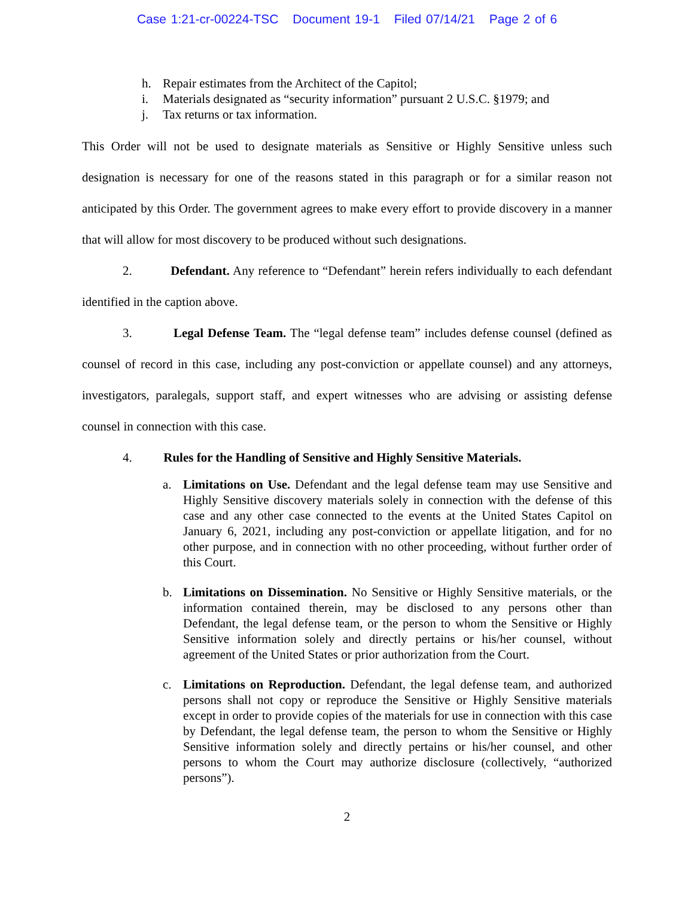Case 1:21-cr-00224-TSC Document 19-1 Filed 07/14/21 Page 2 of 6
h. Repair estimates from the Architect of the Capitol;
i. Materials designated as “security information” pursuant 2 U.S.C. §1979; and
j. Tax returns or tax information.
This Order will not be used to designate materials as Sensitive or Highly Sensitive unless such designation is necessary for one of the reasons stated in this paragraph or for a similar reason not anticipated by this Order. The government agrees to make every effort to provide discovery in a manner that will allow for most discovery to be produced without such designations.
2. Defendant. Any reference to “Defendant” herein refers individually to each defendant identified in the caption above.
3. Legal Defense Team. The “legal defense team” includes defense counsel (defined as counsel of record in this case, including any post-conviction or appellate counsel) and any attorneys, investigators, paralegals, support staff, and expert witnesses who are advising or assisting defense counsel in connection with this case.
4. Rules for the Handling of Sensitive and Highly Sensitive Materials.
a. Limitations on Use. Defendant and the legal defense team may use Sensitive and Highly Sensitive discovery materials solely in connection with the defense of this case and any other case connected to the events at the United States Capitol on January 6, 2021, including any post-conviction or appellate litigation, and for no other purpose, and in connection with no other proceeding, without further order of this Court.
b. Limitations on Dissemination. No Sensitive or Highly Sensitive materials, or the information contained therein, may be disclosed to any persons other than Defendant, the legal defense team, or the person to whom the Sensitive or Highly Sensitive information solely and directly pertains or his/her counsel, without agreement of the United States or prior authorization from the Court.
c. Limitations on Reproduction. Defendant, the legal defense team, and authorized persons shall not copy or reproduce the Sensitive or Highly Sensitive materials except in order to provide copies of the materials for use in connection with this case by Defendant, the legal defense team, the person to whom the Sensitive or Highly Sensitive information solely and directly pertains or his/her counsel, and other persons to whom the Court may authorize disclosure (collectively, “authorized persons”).
2